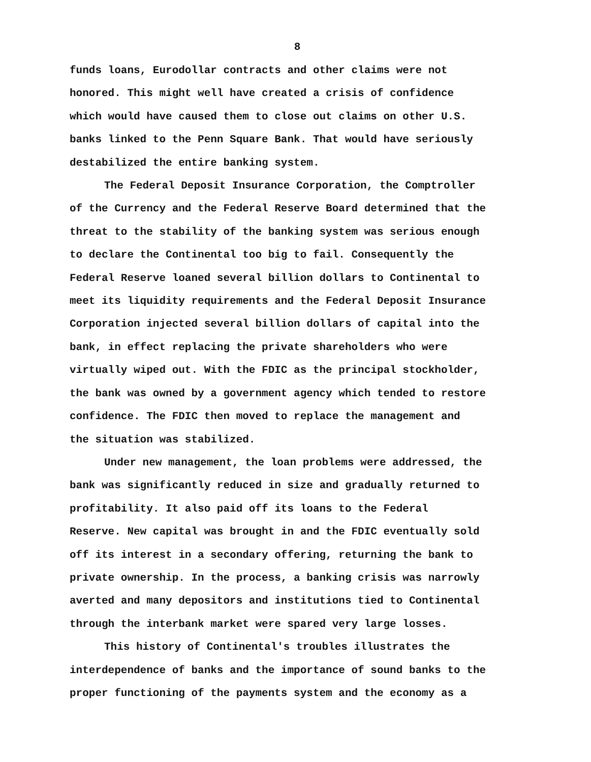8
funds loans, Eurodollar contracts and other claims were not
honored. This might well have created a crisis of confidence
which would have caused them to close out claims on other U.S.
banks linked to the Penn Square Bank. That would have seriously
destabilized the entire banking system.
The Federal Deposit Insurance Corporation, the Comptroller
of the Currency and the Federal Reserve Board determined that the
threat to the stability of the banking system was serious enough
to declare the Continental too big to fail. Consequently the
Federal Reserve loaned several billion dollars to Continental to
meet its liquidity requirements and the Federal Deposit Insurance
Corporation injected several billion dollars of capital into the
bank, in effect replacing the private shareholders who were
virtually wiped out. With the FDIC as the principal stockholder,
the bank was owned by a government agency which tended to restore
confidence. The FDIC then moved to replace the management and
the situation was stabilized.
Under new management, the loan problems were addressed, the
bank was significantly reduced in size and gradually returned to
profitability. It also paid off its loans to the Federal
Reserve. New capital was brought in and the FDIC eventually sold
off its interest in a secondary offering, returning the bank to
private ownership. In the process, a banking crisis was narrowly
averted and many depositors and institutions tied to Continental
through the interbank market were spared very large losses.
This history of Continental's troubles illustrates the
interdependence of banks and the importance of sound banks to the
proper functioning of the payments system and the economy as a